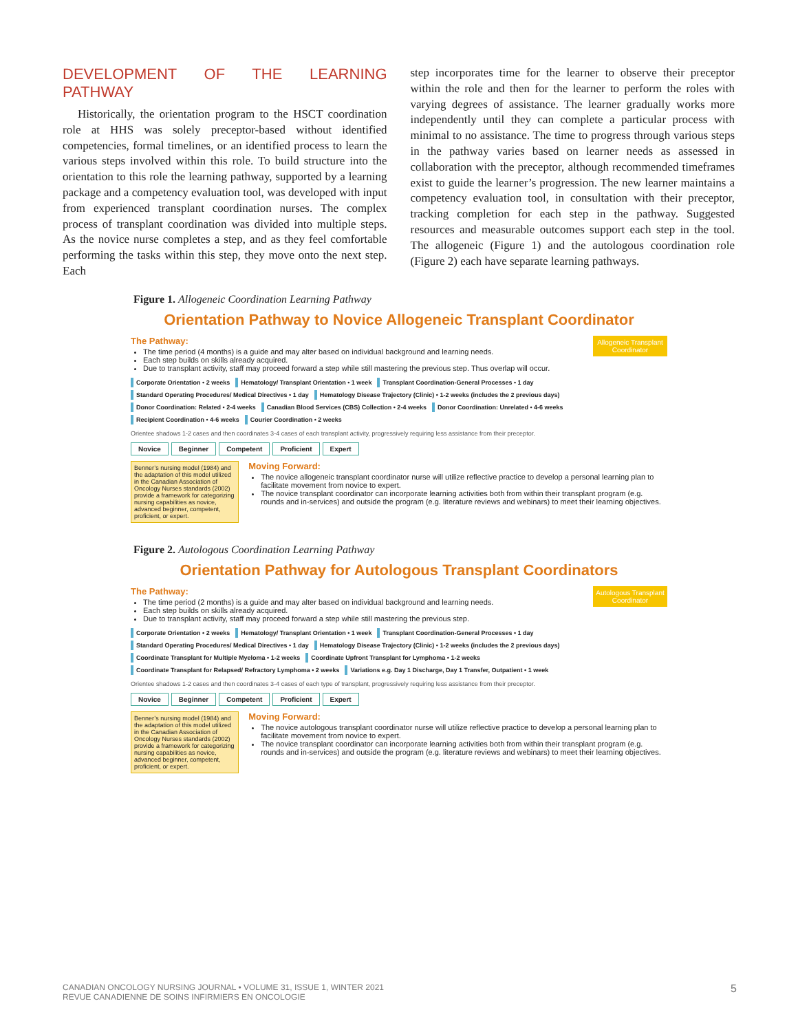DEVELOPMENT OF THE LEARNING PATHWAY
Historically, the orientation program to the HSCT coordination role at HHS was solely preceptor-based without identified competencies, formal timelines, or an identified process to learn the various steps involved within this role. To build structure into the orientation to this role the learning pathway, supported by a learning package and a competency evaluation tool, was developed with input from experienced transplant coordination nurses. The complex process of transplant coordination was divided into multiple steps. As the novice nurse completes a step, and as they feel comfortable performing the tasks within this step, they move onto the next step. Each
step incorporates time for the learner to observe their preceptor within the role and then for the learner to perform the roles with varying degrees of assistance. The learner gradually works more independently until they can complete a particular process with minimal to no assistance. The time to progress through various steps in the pathway varies based on learner needs as assessed in collaboration with the preceptor, although recommended timeframes exist to guide the learner’s progression. The new learner maintains a competency evaluation tool, in consultation with their preceptor, tracking completion for each step in the pathway. Suggested resources and measurable outcomes support each step in the tool. The allogeneic (Figure 1) and the autologous coordination role (Figure 2) each have separate learning pathways.
Figure 1. Allogeneic Coordination Learning Pathway
Orientation Pathway to Novice Allogeneic Transplant Coordinator
Allogeneic Transplant Coordinator
The Pathway:
The time period (4 months) is a guide and may alter based on individual background and learning needs.
Each step builds on skills already acquired.
Due to transplant activity, staff may proceed forward a step while still mastering the previous step. Thus overlap will occur.
Corporate Orientation • 2 weeks Hematology/ Transplant Orientation • 1 week Transplant Coordination-General Processes • 1 day Standard Operating Procedures/ Medical Directives • 1 day Hematology Disease Trajectory (Clinic) • 1-2 weeks (includes the 2 previous days) Donor Coordination: Related • 2-4 weeks Canadian Blood Services (CBS) Collection • 2-4 weeks Donor Coordination: Unrelated • 4-6 weeks Recipient Coordination • 4-6 weeks Courier Coordination • 2 weeks
Orientee shadows 1-2 cases and then coordinates 3-4 cases of each transplant activity, progressively requiring less assistance from their preceptor.
Novice Beginner Competent Proficient Expert
Benner’s nursing model (1984) and the adaptation of this model utilized in the Canadian Association of Oncology Nurses standards (2002) provide a framework for categorizing nursing capabilities as novice, advanced beginner, competent, proficient, or expert.
Moving Forward:
The novice allogeneic transplant coordinator nurse will utilize reflective practice to develop a personal learning plan to facilitate movement from novice to expert.
The novice transplant coordinator can incorporate learning activities both from within their transplant program (e.g. rounds and in-services) and outside the program (e.g. literature reviews and webinars) to meet their learning objectives.
Figure 2. Autologous Coordination Learning Pathway
Orientation Pathway for Autologous Transplant Coordinators
Autologous Transplant Coordinator
The Pathway:
The time period (2 months) is a guide and may alter based on individual background and learning needs.
Each step builds on skills already acquired.
Due to transplant activity, staff may proceed forward a step while still mastering the previous step.
Corporate Orientation • 2 weeks Hematology/ Transplant Orientation • 1 week Transplant Coordination-General Processes • 1 day Standard Operating Procedures/ Medical Directives • 1 day Hematology Disease Trajectory (Clinic) • 1-2 weeks (includes the 2 previous days) Coordinate Transplant for Multiple Myeloma • 1-2 weeks Coordinate Upfront Transplant for Lymphoma • 1-2 weeks Coordinate Transplant for Relapsed/ Refractory Lymphoma • 2 weeks Variations e.g. Day 1 Discharge, Day 1 Transfer, Outpatient • 1 week
Orientee shadows 1-2 cases and then coordinates 3-4 cases of each type of transplant, progressively requiring less assistance from their preceptor.
Novice Beginner Competent Proficient Expert
Benner’s nursing model (1984) and the adaptation of this model utilized in the Canadian Association of Oncology Nurses standards (2002) provide a framework for categorizing nursing capabilities as novice, advanced beginner, competent, proficient, or expert.
Moving Forward:
The novice autologous transplant coordinator nurse will utilize reflective practice to develop a personal learning plan to facilitate movement from novice to expert.
The novice transplant coordinator can incorporate learning activities both from within their transplant program (e.g. rounds and in-services) and outside the program (e.g. literature reviews and webinars) to meet their learning objectives.
CANADIAN ONCOLOGY NURSING JOURNAL • VOLUME 31, ISSUE 1, WINTER 2021
REVUE CANADIENNE DE SOINS INFIRMIERS EN ONCOLOGIE
5